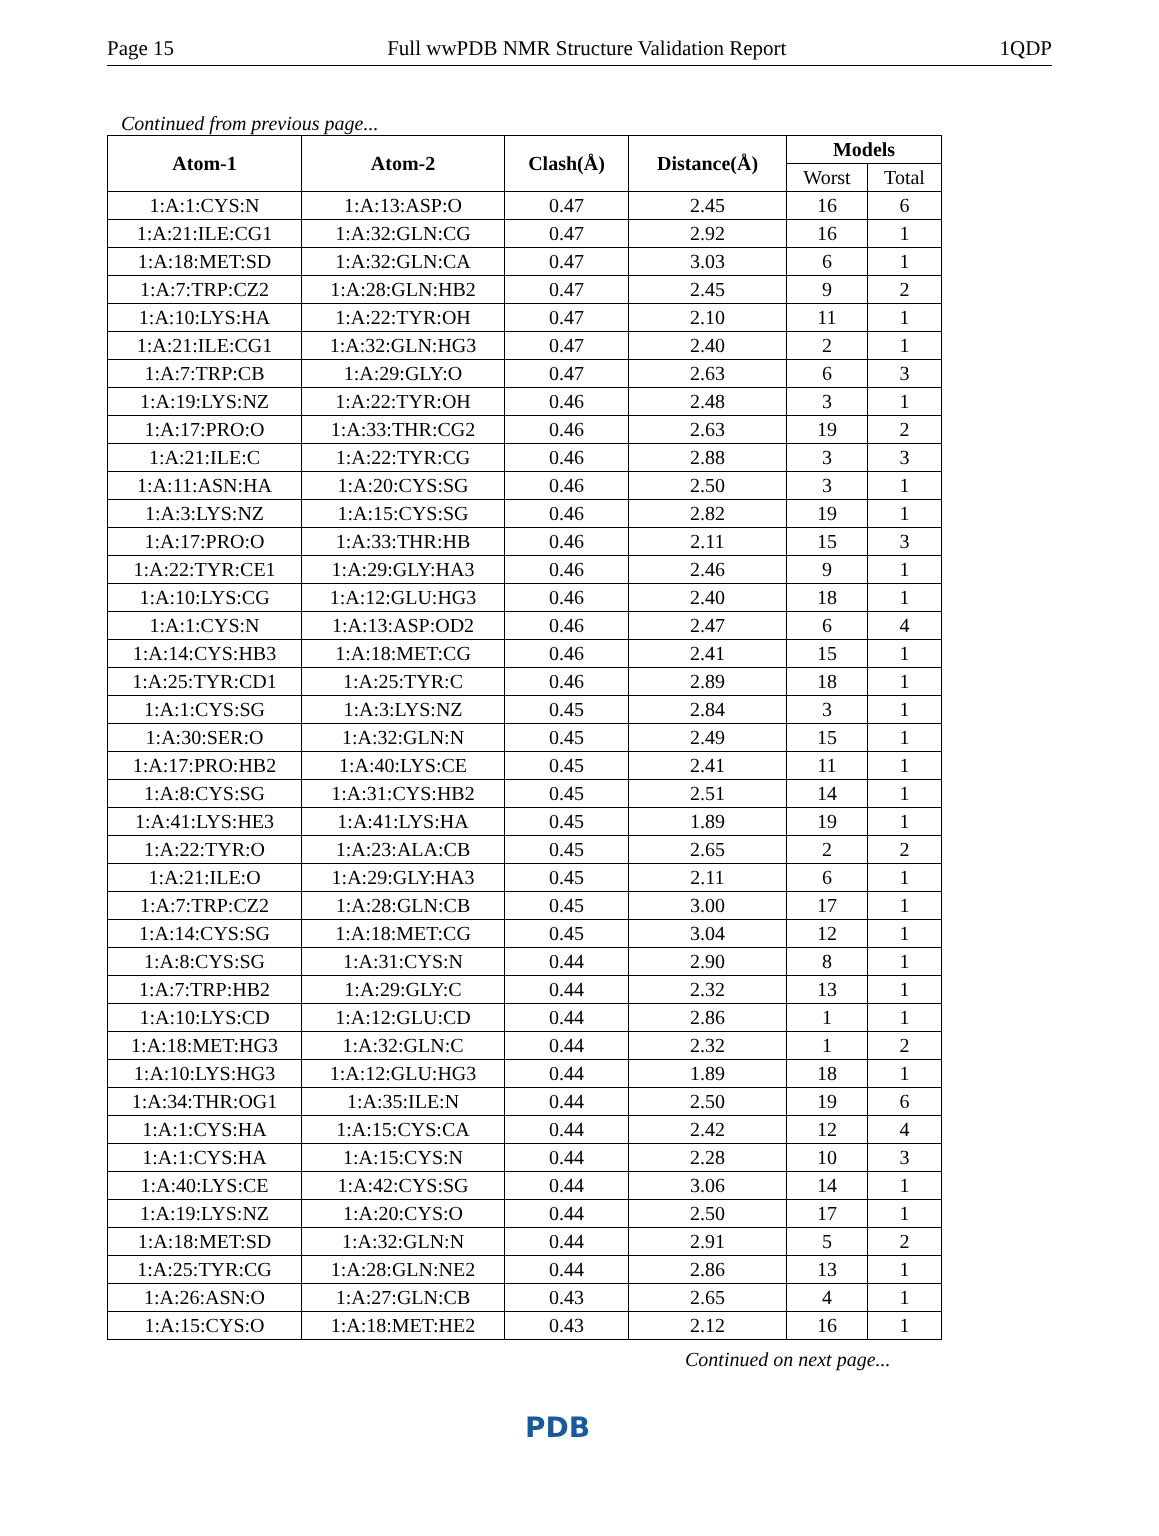Page 15 Full wwPDB NMR Structure Validation Report 1QDP
Continued from previous page...
| Atom-1 | Atom-2 | Clash(Å) | Distance(Å) | Models | |
| --- | --- | --- | --- | --- | --- |
| | | | | Worst | Total |
| 1:A:1:CYS:N | 1:A:13:ASP:O | 0.47 | 2.45 | 16 | 6 |
| 1:A:21:ILE:CG1 | 1:A:32:GLN:CG | 0.47 | 2.92 | 16 | 1 |
| 1:A:18:MET:SD | 1:A:32:GLN:CA | 0.47 | 3.03 | 6 | 1 |
| 1:A:7:TRP:CZ2 | 1:A:28:GLN:HB2 | 0.47 | 2.45 | 9 | 2 |
| 1:A:10:LYS:HA | 1:A:22:TYR:OH | 0.47 | 2.10 | 11 | 1 |
| 1:A:21:ILE:CG1 | 1:A:32:GLN:HG3 | 0.47 | 2.40 | 2 | 1 |
| 1:A:7:TRP:CB | 1:A:29:GLY:O | 0.47 | 2.63 | 6 | 3 |
| 1:A:19:LYS:NZ | 1:A:22:TYR:OH | 0.46 | 2.48 | 3 | 1 |
| 1:A:17:PRO:O | 1:A:33:THR:CG2 | 0.46 | 2.63 | 19 | 2 |
| 1:A:21:ILE:C | 1:A:22:TYR:CG | 0.46 | 2.88 | 3 | 3 |
| 1:A:11:ASN:HA | 1:A:20:CYS:SG | 0.46 | 2.50 | 3 | 1 |
| 1:A:3:LYS:NZ | 1:A:15:CYS:SG | 0.46 | 2.82 | 19 | 1 |
| 1:A:17:PRO:O | 1:A:33:THR:HB | 0.46 | 2.11 | 15 | 3 |
| 1:A:22:TYR:CE1 | 1:A:29:GLY:HA3 | 0.46 | 2.46 | 9 | 1 |
| 1:A:10:LYS:CG | 1:A:12:GLU:HG3 | 0.46 | 2.40 | 18 | 1 |
| 1:A:1:CYS:N | 1:A:13:ASP:OD2 | 0.46 | 2.47 | 6 | 4 |
| 1:A:14:CYS:HB3 | 1:A:18:MET:CG | 0.46 | 2.41 | 15 | 1 |
| 1:A:25:TYR:CD1 | 1:A:25:TYR:C | 0.46 | 2.89 | 18 | 1 |
| 1:A:1:CYS:SG | 1:A:3:LYS:NZ | 0.45 | 2.84 | 3 | 1 |
| 1:A:30:SER:O | 1:A:32:GLN:N | 0.45 | 2.49 | 15 | 1 |
| 1:A:17:PRO:HB2 | 1:A:40:LYS:CE | 0.45 | 2.41 | 11 | 1 |
| 1:A:8:CYS:SG | 1:A:31:CYS:HB2 | 0.45 | 2.51 | 14 | 1 |
| 1:A:41:LYS:HE3 | 1:A:41:LYS:HA | 0.45 | 1.89 | 19 | 1 |
| 1:A:22:TYR:O | 1:A:23:ALA:CB | 0.45 | 2.65 | 2 | 2 |
| 1:A:21:ILE:O | 1:A:29:GLY:HA3 | 0.45 | 2.11 | 6 | 1 |
| 1:A:7:TRP:CZ2 | 1:A:28:GLN:CB | 0.45 | 3.00 | 17 | 1 |
| 1:A:14:CYS:SG | 1:A:18:MET:CG | 0.45 | 3.04 | 12 | 1 |
| 1:A:8:CYS:SG | 1:A:31:CYS:N | 0.44 | 2.90 | 8 | 1 |
| 1:A:7:TRP:HB2 | 1:A:29:GLY:C | 0.44 | 2.32 | 13 | 1 |
| 1:A:10:LYS:CD | 1:A:12:GLU:CD | 0.44 | 2.86 | 1 | 1 |
| 1:A:18:MET:HG3 | 1:A:32:GLN:C | 0.44 | 2.32 | 1 | 2 |
| 1:A:10:LYS:HG3 | 1:A:12:GLU:HG3 | 0.44 | 1.89 | 18 | 1 |
| 1:A:34:THR:OG1 | 1:A:35:ILE:N | 0.44 | 2.50 | 19 | 6 |
| 1:A:1:CYS:HA | 1:A:15:CYS:CA | 0.44 | 2.42 | 12 | 4 |
| 1:A:1:CYS:HA | 1:A:15:CYS:N | 0.44 | 2.28 | 10 | 3 |
| 1:A:40:LYS:CE | 1:A:42:CYS:SG | 0.44 | 3.06 | 14 | 1 |
| 1:A:19:LYS:NZ | 1:A:20:CYS:O | 0.44 | 2.50 | 17 | 1 |
| 1:A:18:MET:SD | 1:A:32:GLN:N | 0.44 | 2.91 | 5 | 2 |
| 1:A:25:TYR:CG | 1:A:28:GLN:NE2 | 0.44 | 2.86 | 13 | 1 |
| 1:A:26:ASN:O | 1:A:27:GLN:CB | 0.43 | 2.65 | 4 | 1 |
| 1:A:15:CYS:O | 1:A:18:MET:HE2 | 0.43 | 2.12 | 16 | 1 |
Continued on next page...
PDB